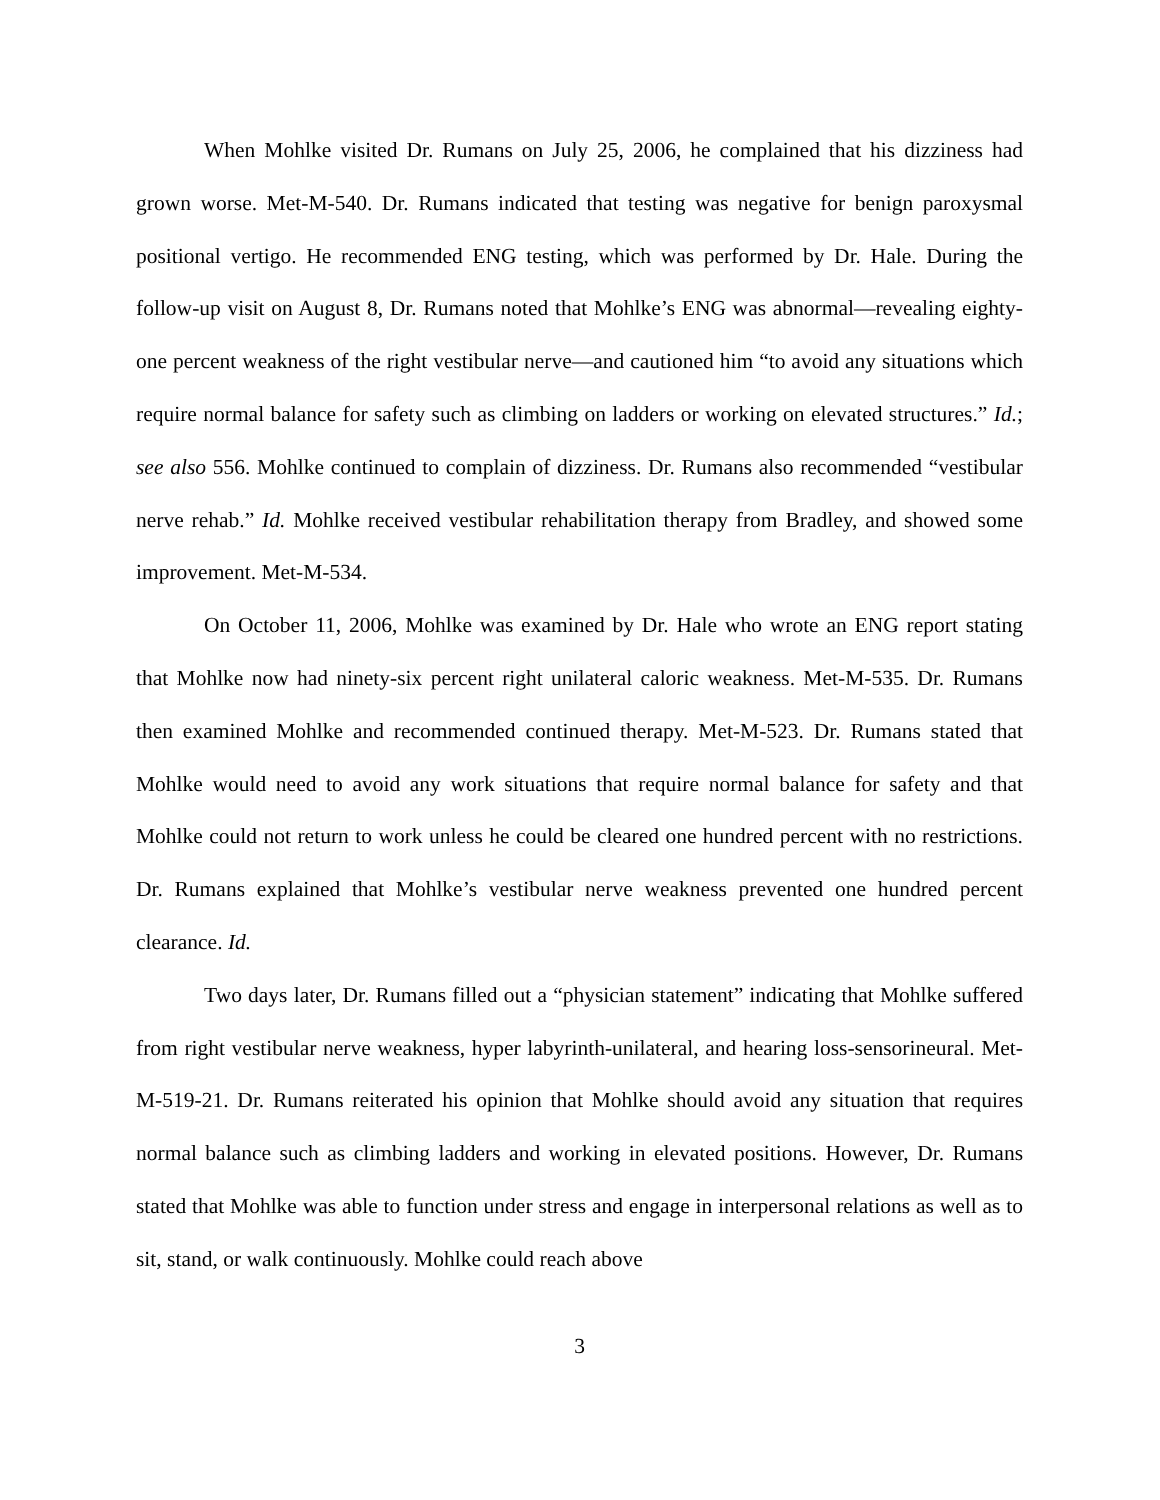When Mohlke visited Dr. Rumans on July 25, 2006, he complained that his dizziness had grown worse. Met-M-540. Dr. Rumans indicated that testing was negative for benign paroxysmal positional vertigo. He recommended ENG testing, which was performed by Dr. Hale. During the follow-up visit on August 8, Dr. Rumans noted that Mohlke’s ENG was abnormal—revealing eighty-one percent weakness of the right vestibular nerve—and cautioned him “to avoid any situations which require normal balance for safety such as climbing on ladders or working on elevated structures.” Id.; see also 556. Mohlke continued to complain of dizziness. Dr. Rumans also recommended “vestibular nerve rehab.” Id. Mohlke received vestibular rehabilitation therapy from Bradley, and showed some improvement. Met-M-534.
On October 11, 2006, Mohlke was examined by Dr. Hale who wrote an ENG report stating that Mohlke now had ninety-six percent right unilateral caloric weakness. Met-M-535. Dr. Rumans then examined Mohlke and recommended continued therapy. Met-M-523. Dr. Rumans stated that Mohlke would need to avoid any work situations that require normal balance for safety and that Mohlke could not return to work unless he could be cleared one hundred percent with no restrictions. Dr. Rumans explained that Mohlke’s vestibular nerve weakness prevented one hundred percent clearance. Id.
Two days later, Dr. Rumans filled out a “physician statement” indicating that Mohlke suffered from right vestibular nerve weakness, hyper labyrinth-unilateral, and hearing loss-sensorineural. Met-M-519-21. Dr. Rumans reiterated his opinion that Mohlke should avoid any situation that requires normal balance such as climbing ladders and working in elevated positions. However, Dr. Rumans stated that Mohlke was able to function under stress and engage in interpersonal relations as well as to sit, stand, or walk continuously. Mohlke could reach above
3